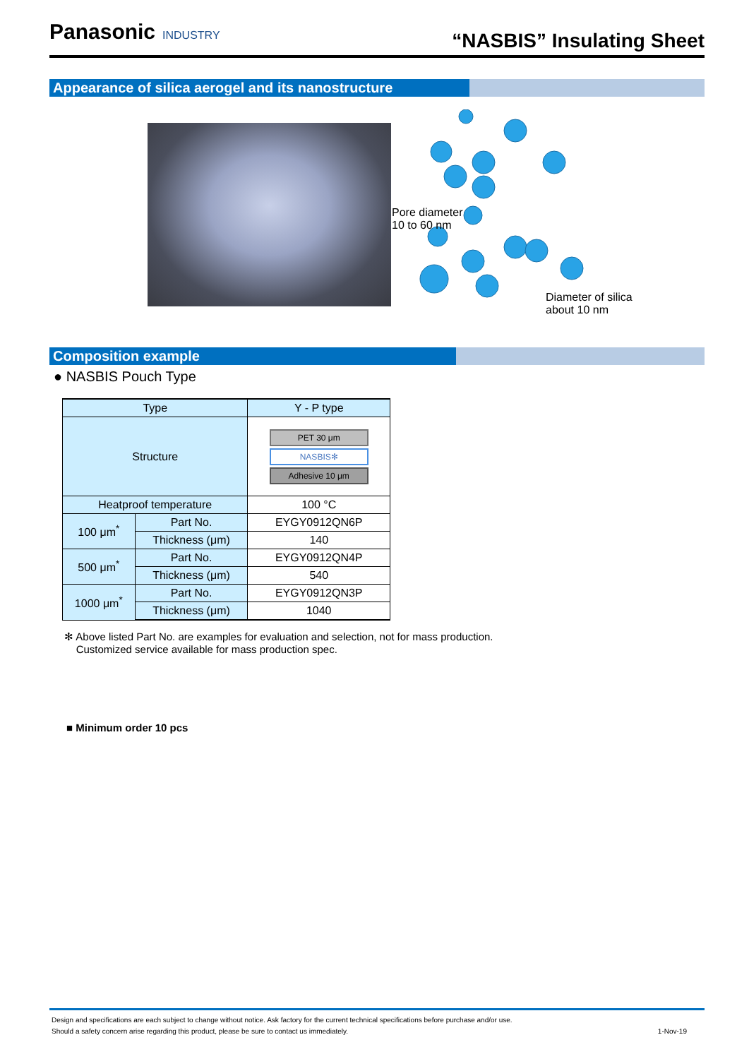Panasonic INDUSTRY
“NASBIS” Insulating Sheet
Appearance of silica aerogel and its nanostructure
Pore diameter
10 to 60 nm
Diameter of silica
about 10 nm
Composition example
● NASBIS Pouch Type
| Type | | Y - P type |
| --- | --- | --- |
| Structure | | PET 30 μm NASBIS✻ Adhesive 10 μm |
| Heatproof temperature | | 100 °C |
| 100 μm<sup>*</sup> | Part No. | EYGY0912QN6P |
| | Thickness (μm) | 140 |
| 500 μm<sup>*</sup> | Part No. | EYGY0912QN4P |
| | Thickness (μm) | 540 |
| 1000 μm<sup>*</sup> | Part No. | EYGY0912QN3P |
| | Thickness (μm) | 1040 |
✻ Above listed Part No. are examples for evaluation and selection, not for mass production.
Customized service available for mass production spec.
■ Minimum order 10 pcs
Design and specifications are each subject to change without notice. Ask factory for the current technical specifications before purchase and/or use.
Should a safety concern arise regarding this product, please be sure to contact us immediately. 1-Nov-19